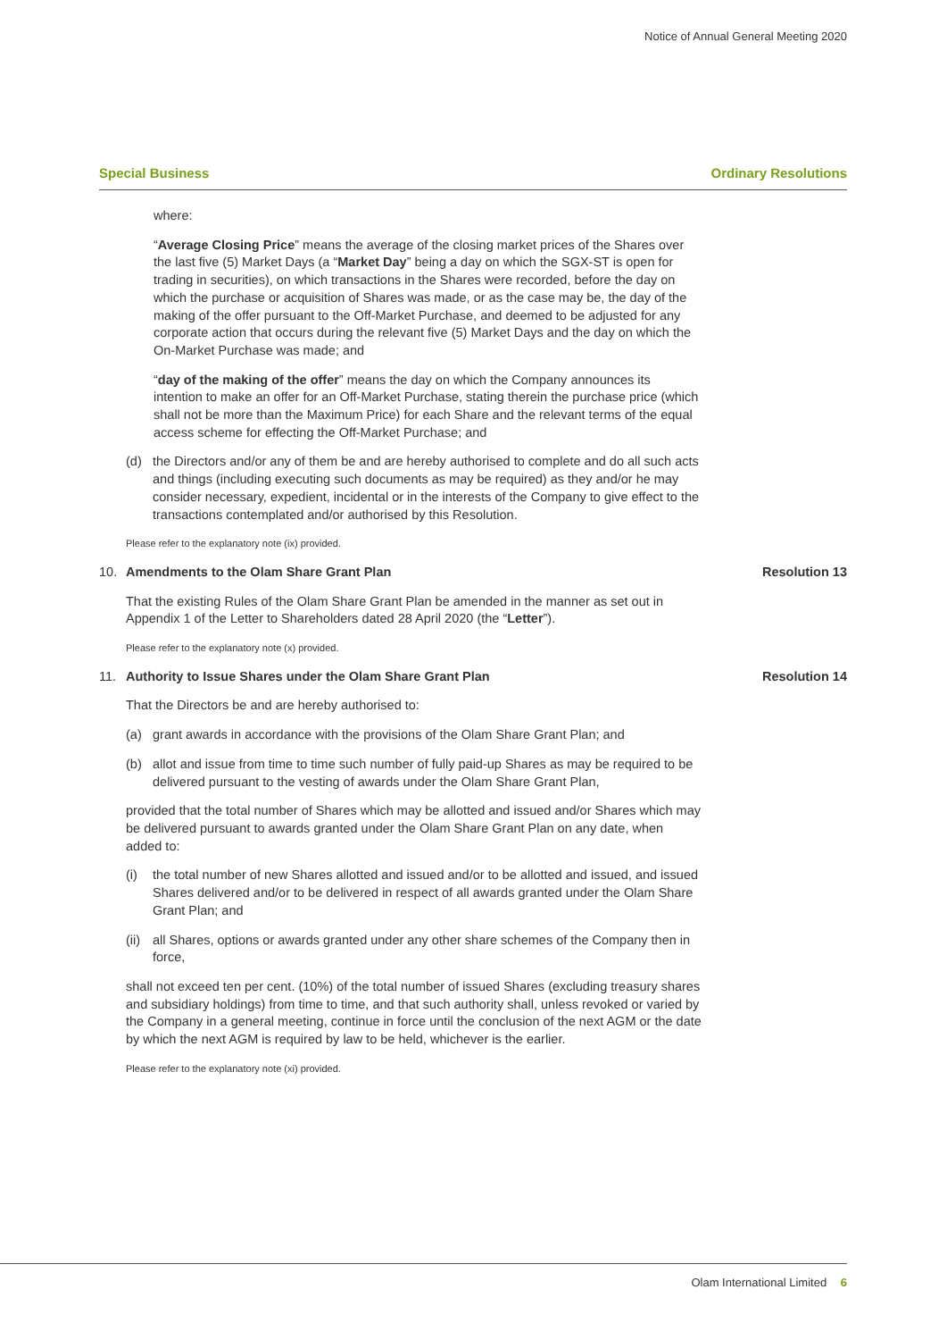Notice of Annual General Meeting 2020
Special Business Ordinary Resolutions
where:
“Average Closing Price” means the average of the closing market prices of the Shares over the last five (5) Market Days (a “Market Day” being a day on which the SGX-ST is open for trading in securities), on which transactions in the Shares were recorded, before the day on which the purchase or acquisition of Shares was made, or as the case may be, the day of the making of the offer pursuant to the Off-Market Purchase, and deemed to be adjusted for any corporate action that occurs during the relevant five (5) Market Days and the day on which the On-Market Purchase was made; and
“day of the making of the offer” means the day on which the Company announces its intention to make an offer for an Off-Market Purchase, stating therein the purchase price (which shall not be more than the Maximum Price) for each Share and the relevant terms of the equal access scheme for effecting the Off-Market Purchase; and
(d) the Directors and/or any of them be and are hereby authorised to complete and do all such acts and things (including executing such documents as may be required) as they and/or he may consider necessary, expedient, incidental or in the interests of the Company to give effect to the transactions contemplated and/or authorised by this Resolution.
Please refer to the explanatory note (ix) provided.
10. Amendments to the Olam Share Grant Plan Resolution 13
That the existing Rules of the Olam Share Grant Plan be amended in the manner as set out in Appendix 1 of the Letter to Shareholders dated 28 April 2020 (the “Letter”).
Please refer to the explanatory note (x) provided.
11. Authority to Issue Shares under the Olam Share Grant Plan Resolution 14
That the Directors be and are hereby authorised to:
(a) grant awards in accordance with the provisions of the Olam Share Grant Plan; and
(b) allot and issue from time to time such number of fully paid-up Shares as may be required to be delivered pursuant to the vesting of awards under the Olam Share Grant Plan,
provided that the total number of Shares which may be allotted and issued and/or Shares which may be delivered pursuant to awards granted under the Olam Share Grant Plan on any date, when added to:
(i) the total number of new Shares allotted and issued and/or to be allotted and issued, and issued Shares delivered and/or to be delivered in respect of all awards granted under the Olam Share Grant Plan; and
(ii) all Shares, options or awards granted under any other share schemes of the Company then in force,
shall not exceed ten per cent. (10%) of the total number of issued Shares (excluding treasury shares and subsidiary holdings) from time to time, and that such authority shall, unless revoked or varied by the Company in a general meeting, continue in force until the conclusion of the next AGM or the date by which the next AGM is required by law to be held, whichever is the earlier.
Please refer to the explanatory note (xi) provided.
Olam International Limited 6